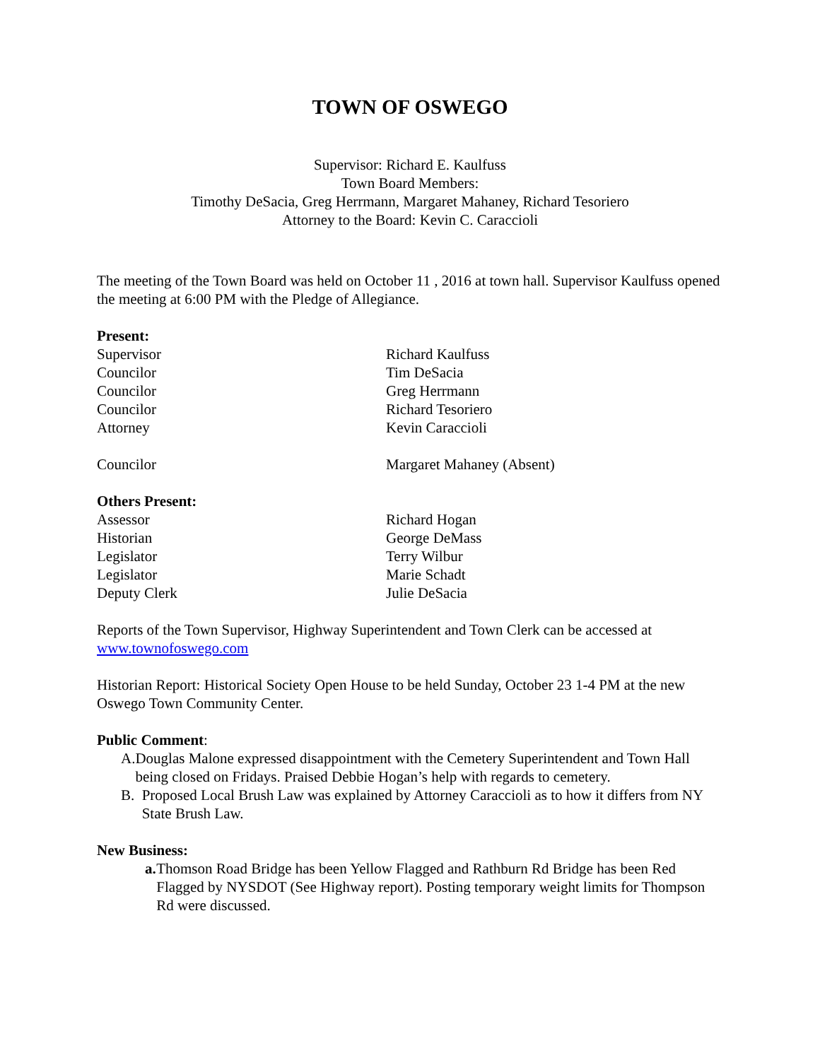TOWN OF OSWEGO
Supervisor: Richard E. Kaulfuss
Town Board Members:
Timothy DeSacia, Greg Herrmann, Margaret Mahaney, Richard Tesoriero
Attorney to the Board: Kevin C. Caraccioli
The meeting of the Town Board was held on October 11 , 2016 at town hall. Supervisor Kaulfuss opened the meeting at 6:00 PM with the Pledge of Allegiance.
Present:
Supervisor Richard Kaulfuss
Councilor Tim DeSacia
Councilor Greg Herrmann
Councilor Richard Tesoriero
Attorney Kevin Caraccioli
Councilor Margaret Mahaney (Absent)
Others Present:
Assessor Richard Hogan
Historian George DeMass
Legislator Terry Wilbur
Legislator Marie Schadt
Deputy Clerk Julie DeSacia
Reports of the Town Supervisor, Highway Superintendent and Town Clerk can be accessed at www.townofoswego.com
Historian Report: Historical Society Open House to be held Sunday, October 23 1-4 PM at the new Oswego Town Community Center.
Public Comment:
A. Douglas Malone expressed disappointment with the Cemetery Superintendent and Town Hall being closed on Fridays. Praised Debbie Hogan’s help with regards to cemetery.
B. Proposed Local Brush Law was explained by Attorney Caraccioli as to how it differs from NY State Brush Law.
New Business:
a. Thomson Road Bridge has been Yellow Flagged and Rathburn Rd Bridge has been Red Flagged by NYSDOT (See Highway report). Posting temporary weight limits for Thompson Rd were discussed.